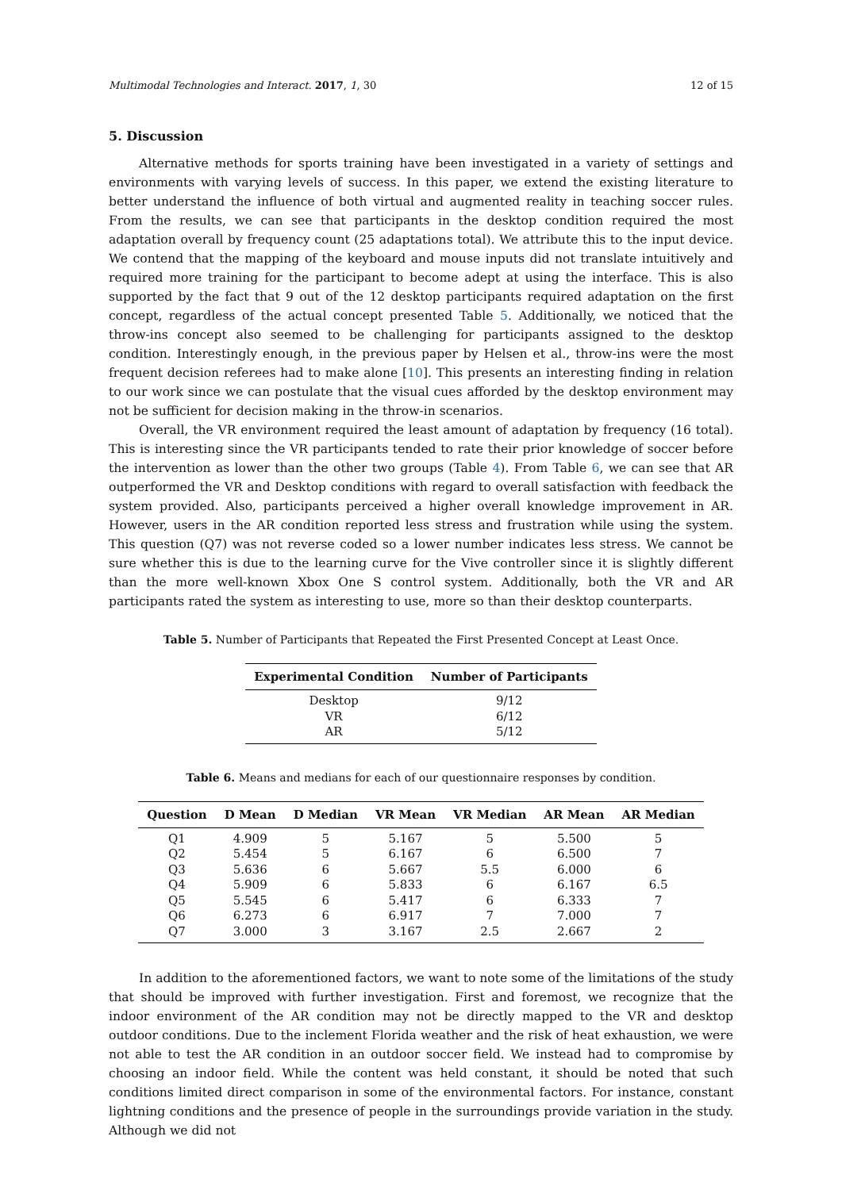Multimodal Technologies and Interact. 2017, 1, 30 12 of 15
5. Discussion
Alternative methods for sports training have been investigated in a variety of settings and environments with varying levels of success. In this paper, we extend the existing literature to better understand the influence of both virtual and augmented reality in teaching soccer rules. From the results, we can see that participants in the desktop condition required the most adaptation overall by frequency count (25 adaptations total). We attribute this to the input device. We contend that the mapping of the keyboard and mouse inputs did not translate intuitively and required more training for the participant to become adept at using the interface. This is also supported by the fact that 9 out of the 12 desktop participants required adaptation on the first concept, regardless of the actual concept presented Table 5. Additionally, we noticed that the throw-ins concept also seemed to be challenging for participants assigned to the desktop condition. Interestingly enough, in the previous paper by Helsen et al., throw-ins were the most frequent decision referees had to make alone [10]. This presents an interesting finding in relation to our work since we can postulate that the visual cues afforded by the desktop environment may not be sufficient for decision making in the throw-in scenarios.
Overall, the VR environment required the least amount of adaptation by frequency (16 total). This is interesting since the VR participants tended to rate their prior knowledge of soccer before the intervention as lower than the other two groups (Table 4). From Table 6, we can see that AR outperformed the VR and Desktop conditions with regard to overall satisfaction with feedback the system provided. Also, participants perceived a higher overall knowledge improvement in AR. However, users in the AR condition reported less stress and frustration while using the system. This question (Q7) was not reverse coded so a lower number indicates less stress. We cannot be sure whether this is due to the learning curve for the Vive controller since it is slightly different than the more well-known Xbox One S control system. Additionally, both the VR and AR participants rated the system as interesting to use, more so than their desktop counterparts.
Table 5. Number of Participants that Repeated the First Presented Concept at Least Once.
| Experimental Condition | Number of Participants |
| --- | --- |
| Desktop | 9/12 |
| VR | 6/12 |
| AR | 5/12 |
Table 6. Means and medians for each of our questionnaire responses by condition.
| Question | D Mean | D Median | VR Mean | VR Median | AR Mean | AR Median |
| --- | --- | --- | --- | --- | --- | --- |
| Q1 | 4.909 | 5 | 5.167 | 5 | 5.500 | 5 |
| Q2 | 5.454 | 5 | 6.167 | 6 | 6.500 | 7 |
| Q3 | 5.636 | 6 | 5.667 | 5.5 | 6.000 | 6 |
| Q4 | 5.909 | 6 | 5.833 | 6 | 6.167 | 6.5 |
| Q5 | 5.545 | 6 | 5.417 | 6 | 6.333 | 7 |
| Q6 | 6.273 | 6 | 6.917 | 7 | 7.000 | 7 |
| Q7 | 3.000 | 3 | 3.167 | 2.5 | 2.667 | 2 |
In addition to the aforementioned factors, we want to note some of the limitations of the study that should be improved with further investigation. First and foremost, we recognize that the indoor environment of the AR condition may not be directly mapped to the VR and desktop outdoor conditions. Due to the inclement Florida weather and the risk of heat exhaustion, we were not able to test the AR condition in an outdoor soccer field. We instead had to compromise by choosing an indoor field. While the content was held constant, it should be noted that such conditions limited direct comparison in some of the environmental factors. For instance, constant lightning conditions and the presence of people in the surroundings provide variation in the study. Although we did not